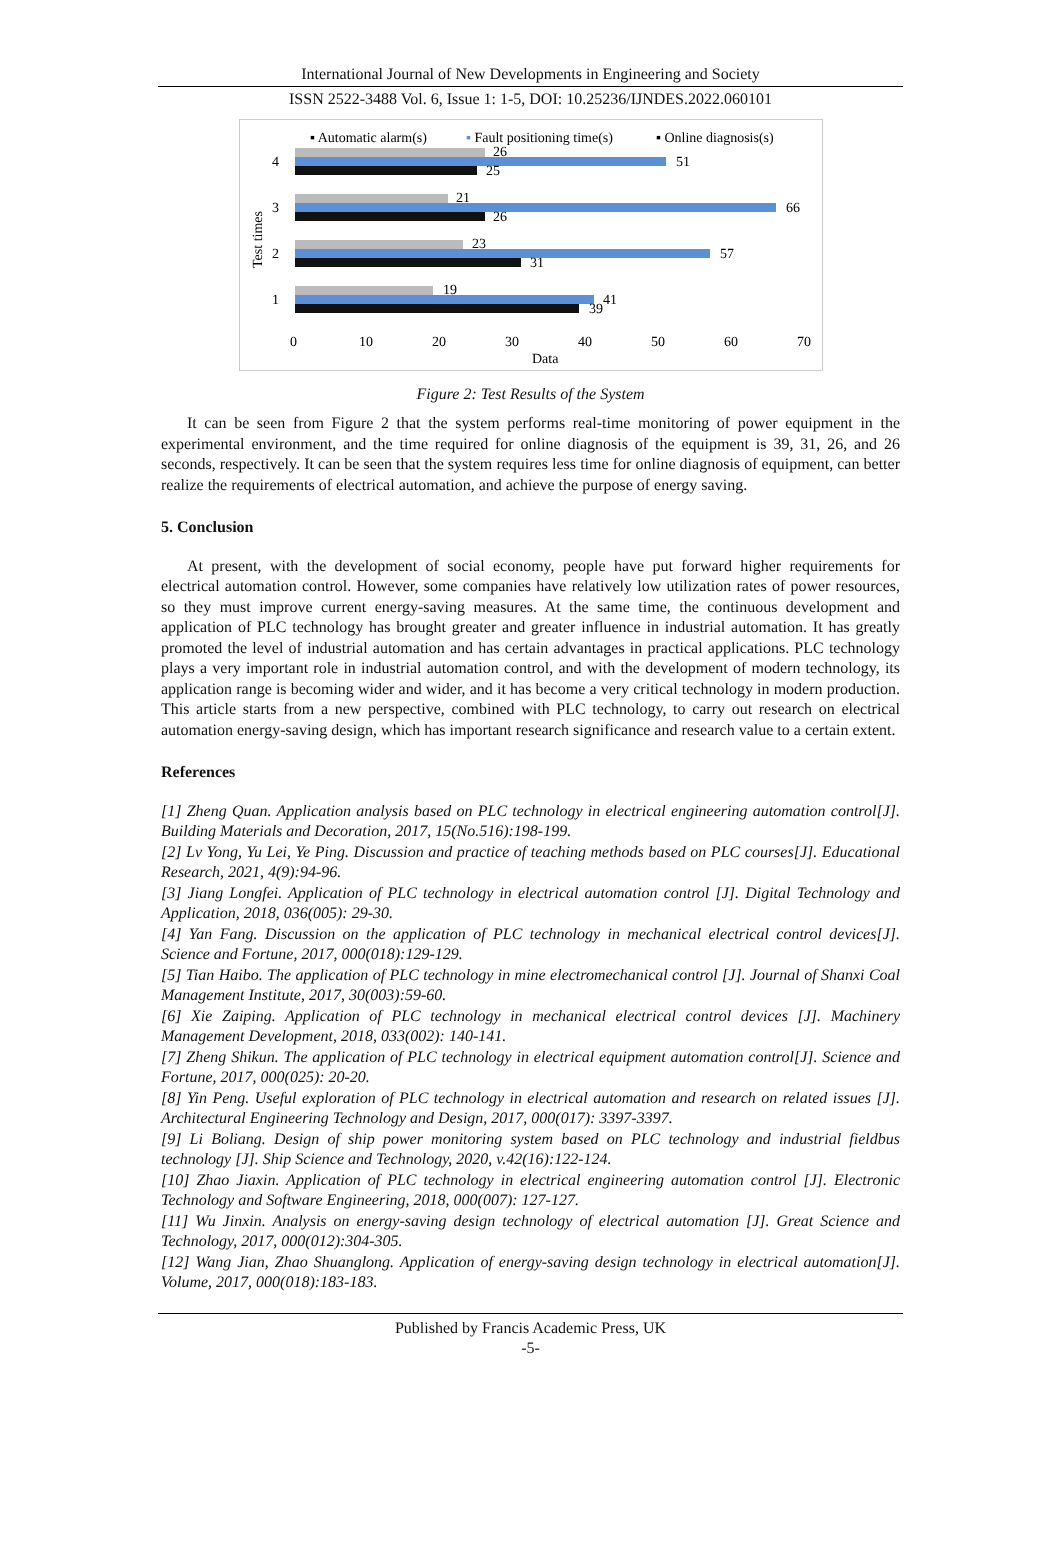International Journal of New Developments in Engineering and Society
ISSN 2522-3488 Vol. 6, Issue 1: 1-5, DOI: 10.25236/IJNDES.2022.060101
▪ Automatic alarm(s)
▪ Fault positioning time(s)
▪ Online diagnosis(s)
26
51
25
21
66
26
23
57
31
19
41
39
4
3
2
1
Test times
0
10
20
30
40
50
60
70
Data
Figure 2: Test Results of the System
It can be seen from Figure 2 that the system performs real-time monitoring of power equipment in the experimental environment, and the time required for online diagnosis of the equipment is 39, 31, 26, and 26 seconds, respectively. It can be seen that the system requires less time for online diagnosis of equipment, can better realize the requirements of electrical automation, and achieve the purpose of energy saving.
5. Conclusion
At present, with the development of social economy, people have put forward higher requirements for electrical automation control. However, some companies have relatively low utilization rates of power resources, so they must improve current energy-saving measures. At the same time, the continuous development and application of PLC technology has brought greater and greater influence in industrial automation. It has greatly promoted the level of industrial automation and has certain advantages in practical applications. PLC technology plays a very important role in industrial automation control, and with the development of modern technology, its application range is becoming wider and wider, and it has become a very critical technology in modern production. This article starts from a new perspective, combined with PLC technology, to carry out research on electrical automation energy-saving design, which has important research significance and research value to a certain extent.
References
[1] Zheng Quan. Application analysis based on PLC technology in electrical engineering automation control[J]. Building Materials and Decoration, 2017, 15(No.516):198-199.
[2] Lv Yong, Yu Lei, Ye Ping. Discussion and practice of teaching methods based on PLC courses[J]. Educational Research, 2021, 4(9):94-96.
[3] Jiang Longfei. Application of PLC technology in electrical automation control [J]. Digital Technology and Application, 2018, 036(005): 29-30.
[4] Yan Fang. Discussion on the application of PLC technology in mechanical electrical control devices[J]. Science and Fortune, 2017, 000(018):129-129.
[5] Tian Haibo. The application of PLC technology in mine electromechanical control [J]. Journal of Shanxi Coal Management Institute, 2017, 30(003):59-60.
[6] Xie Zaiping. Application of PLC technology in mechanical electrical control devices [J]. Machinery Management Development, 2018, 033(002): 140-141.
[7] Zheng Shikun. The application of PLC technology in electrical equipment automation control[J]. Science and Fortune, 2017, 000(025): 20-20.
[8] Yin Peng. Useful exploration of PLC technology in electrical automation and research on related issues [J]. Architectural Engineering Technology and Design, 2017, 000(017): 3397-3397.
[9] Li Boliang. Design of ship power monitoring system based on PLC technology and industrial fieldbus technology [J]. Ship Science and Technology, 2020, v.42(16):122-124.
[10] Zhao Jiaxin. Application of PLC technology in electrical engineering automation control [J]. Electronic Technology and Software Engineering, 2018, 000(007): 127-127.
[11] Wu Jinxin. Analysis on energy-saving design technology of electrical automation [J]. Great Science and Technology, 2017, 000(012):304-305.
[12] Wang Jian, Zhao Shuanglong. Application of energy-saving design technology in electrical automation[J]. Volume, 2017, 000(018):183-183.
Published by Francis Academic Press, UK
-5-